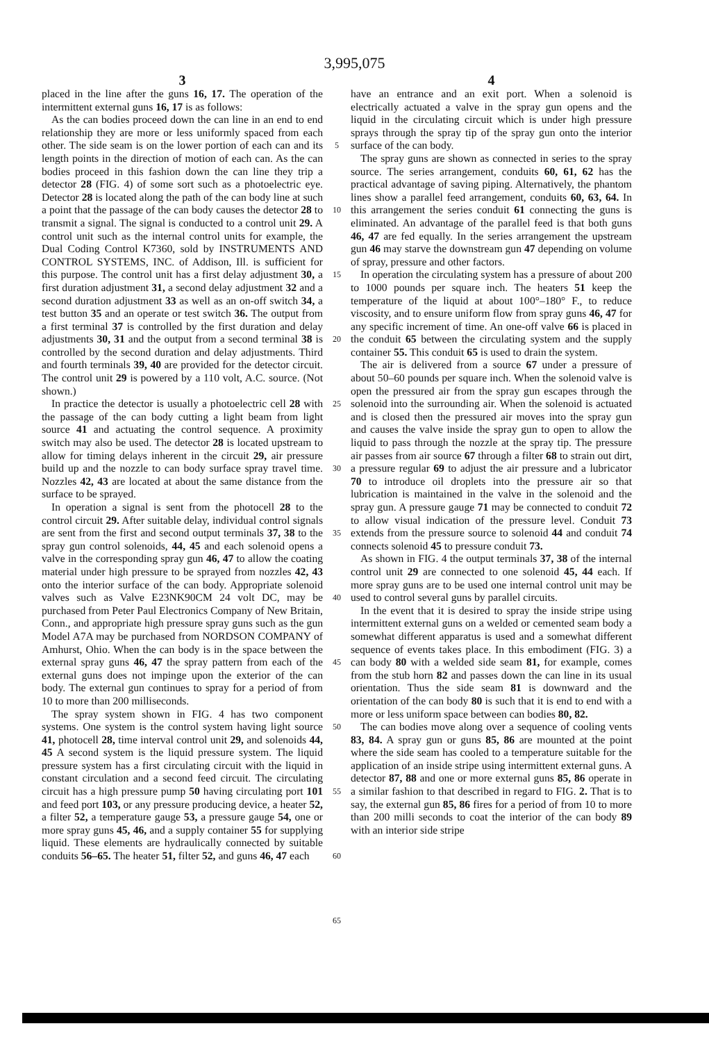3,995,075
3
placed in the line after the guns 16, 17. The operation of the intermittent external guns 16, 17 is as follows:
As the can bodies proceed down the can line in an end to end relationship they are more or less uniformly spaced from each other. The side seam is on the lower portion of each can and its length points in the direction of motion of each can. As the can bodies proceed in this fashion down the can line they trip a detector 28 (FIG. 4) of some sort such as a photoelectric eye. Detector 28 is located along the path of the can body line at such a point that the passage of the can body causes the detector 28 to transmit a signal. The signal is conducted to a control unit 29. A control unit such as the internal control units for example, the Dual Coding Control K7360, sold by INSTRUMENTS AND CONTROL SYSTEMS, INC. of Addison, Ill. is sufficient for this purpose. The control unit has a first delay adjustment 30, a first duration adjustment 31, a second delay adjustment 32 and a second duration adjustment 33 as well as an on-off switch 34, a test button 35 and an operate or test switch 36. The output from a first terminal 37 is controlled by the first duration and delay adjustments 30, 31 and the output from a second terminal 38 is controlled by the second duration and delay adjustments. Third and fourth terminals 39, 40 are provided for the detector circuit. The control unit 29 is powered by a 110 volt, A.C. source. (Not shown.)
In practice the detector is usually a photoelectric cell 28 with the passage of the can body cutting a light beam from light source 41 and actuating the control sequence. A proximity switch may also be used. The detector 28 is located upstream to allow for timing delays inherent in the circuit 29, air pressure build up and the nozzle to can body surface spray travel time. Nozzles 42, 43 are located at about the same distance from the surface to be sprayed.
In operation a signal is sent from the photocell 28 to the control circuit 29. After suitable delay, individual control signals are sent from the first and second output terminals 37, 38 to the spray gun control solenoids, 44, 45 and each solenoid opens a valve in the corresponding spray gun 46, 47 to allow the coating material under high pressure to be sprayed from nozzles 42, 43 onto the interior surface of the can body. Appropriate solenoid valves such as Valve E23NK90CM 24 volt DC, may be purchased from Peter Paul Electronics Company of New Britain, Conn., and appropriate high pressure spray guns such as the gun Model A7A may be purchased from NORDSON COMPANY of Amhurst, Ohio. When the can body is in the space between the external spray guns 46, 47 the spray pattern from each of the external guns does not impinge upon the exterior of the can body. The external gun continues to spray for a period of from 10 to more than 200 milliseconds.
The spray system shown in FIG. 4 has two component systems. One system is the control system having light source 41, photocell 28, time interval control unit 29, and solenoids 44, 45 A second system is the liquid pressure system. The liquid pressure system has a first circulating circuit with the liquid in constant circulation and a second feed circuit. The circulating circuit has a high pressure pump 50 having circulating port 101 and feed port 103, or any pressure producing device, a heater 52, a filter 52, a temperature gauge 53, a pressure gauge 54, one or more spray guns 45, 46, and a supply container 55 for supplying liquid. These elements are hydraulically connected by suitable conduits 56–65. The heater 51, filter 52, and guns 46, 47 each
5
10
15
20
25
30
35
40
45
50
55
60
65
4
have an entrance and an exit port. When a solenoid is electrically actuated a valve in the spray gun opens and the liquid in the circulating circuit which is under high pressure sprays through the spray tip of the spray gun onto the interior surface of the can body.
The spray guns are shown as connected in series to the spray source. The series arrangement, conduits 60, 61, 62 has the practical advantage of saving piping. Alternatively, the phantom lines show a parallel feed arrangement, conduits 60, 63, 64. In this arrangement the series conduit 61 connecting the guns is eliminated. An advantage of the parallel feed is that both guns 46, 47 are fed equally. In the series arrangement the upstream gun 46 may starve the downstream gun 47 depending on volume of spray, pressure and other factors.
In operation the circulating system has a pressure of about 200 to 1000 pounds per square inch. The heaters 51 keep the temperature of the liquid at about 100°–180° F., to reduce viscosity, and to ensure uniform flow from spray guns 46, 47 for any specific increment of time. An one-off valve 66 is placed in the conduit 65 between the circulating system and the supply container 55. This conduit 65 is used to drain the system.
The air is delivered from a source 67 under a pressure of about 50–60 pounds per square inch. When the solenoid valve is open the pressured air from the spray gun escapes through the solenoid into the surrounding air. When the solenoid is actuated and is closed then the pressured air moves into the spray gun and causes the valve inside the spray gun to open to allow the liquid to pass through the nozzle at the spray tip. The pressure air passes from air source 67 through a filter 68 to strain out dirt, a pressure regular 69 to adjust the air pressure and a lubricator 70 to introduce oil droplets into the pressure air so that lubrication is maintained in the valve in the solenoid and the spray gun. A pressure gauge 71 may be connected to conduit 72 to allow visual indication of the pressure level. Conduit 73 extends from the pressure source to solenoid 44 and conduit 74 connects solenoid 45 to pressure conduit 73.
As shown in FIG. 4 the output terminals 37, 38 of the internal control unit 29 are connected to one solenoid 45, 44 each. If more spray guns are to be used one internal control unit may be used to control several guns by parallel circuits.
In the event that it is desired to spray the inside stripe using intermittent external guns on a welded or cemented seam body a somewhat different apparatus is used and a somewhat different sequence of events takes place. In this embodiment (FIG. 3) a can body 80 with a welded side seam 81, for example, comes from the stub horn 82 and passes down the can line in its usual orientation. Thus the side seam 81 is downward and the orientation of the can body 80 is such that it is end to end with a more or less uniform space between can bodies 80, 82.
The can bodies move along over a sequence of cooling vents 83, 84. A spray gun or guns 85, 86 are mounted at the point where the side seam has cooled to a temperature suitable for the application of an inside stripe using intermittent external guns. A detector 87, 88 and one or more external guns 85, 86 operate in a similar fashion to that described in regard to FIG. 2. That is to say, the external gun 85, 86 fires for a period of from 10 to more than 200 milli seconds to coat the interior of the can body 89 with an interior side stripe